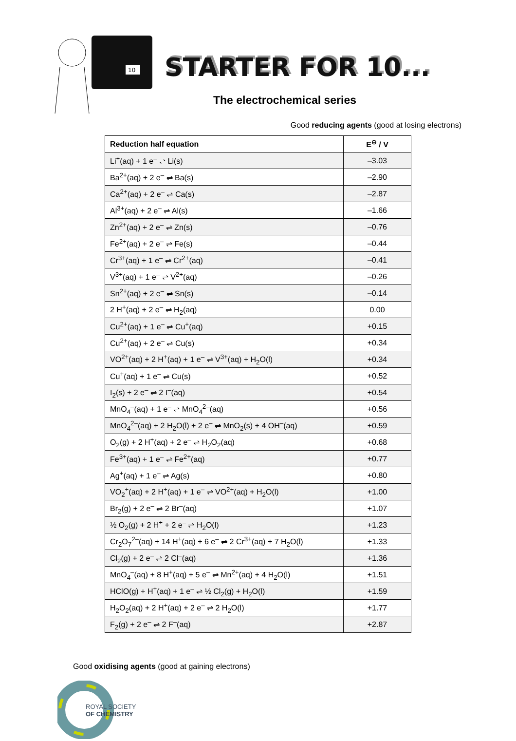10
STARTER FOR 10...
The electrochemical series
Good reducing agents (good at losing electrons)
| Reduction half equation | E<sup>⊖</sup> / V |
| --- | --- |
| Li<sup>+</sup>(aq) + 1 e<sup>–</sup> ⇌ Li(s) | –3.03 |
| Ba<sup>2+</sup>(aq) + 2 e<sup>–</sup> ⇌ Ba(s) | –2.90 |
| Ca<sup>2+</sup>(aq) + 2 e<sup>–</sup> ⇌ Ca(s) | –2.87 |
| Al<sup>3+</sup>(aq) + 2 e<sup>–</sup> ⇌ Al(s) | –1.66 |
| Zn<sup>2+</sup>(aq) + 2 e<sup>–</sup> ⇌ Zn(s) | –0.76 |
| Fe<sup>2+</sup>(aq) + 2 e<sup>–</sup> ⇌ Fe(s) | –0.44 |
| Cr<sup>3+</sup>(aq) + 1 e<sup>–</sup> ⇌ Cr<sup>2+</sup>(aq) | –0.41 |
| V<sup>3+</sup>(aq) + 1 e<sup>–</sup> ⇌ V<sup>2+</sup>(aq) | –0.26 |
| Sn<sup>2+</sup>(aq) + 2 e<sup>–</sup> ⇌ Sn(s) | –0.14 |
| 2 H<sup>+</sup>(aq) + 2 e<sup>–</sup> ⇌ H<sub>2</sub>(aq) | 0.00 |
| Cu<sup>2+</sup>(aq) + 1 e<sup>–</sup> ⇌ Cu<sup>+</sup>(aq) | +0.15 |
| Cu<sup>2+</sup>(aq) + 2 e<sup>–</sup> ⇌ Cu(s) | +0.34 |
| VO<sup>2+</sup>(aq) + 2 H<sup>+</sup>(aq) + 1 e<sup>–</sup> ⇌ V<sup>3+</sup>(aq) + H<sub>2</sub>O(l) | +0.34 |
| Cu<sup>+</sup>(aq) + 1 e<sup>–</sup> ⇌ Cu(s) | +0.52 |
| I<sub>2</sub>(s) + 2 e<sup>–</sup> ⇌ 2 I<sup>–</sup>(aq) | +0.54 |
| MnO<sub>4</sub><sup>–</sup>(aq) + 1 e<sup>–</sup> ⇌ MnO<sub>4</sub><sup>2–</sup>(aq) | +0.56 |
| MnO<sub>4</sub><sup>2–</sup>(aq) + 2 H<sub>2</sub>O(l) + 2 e<sup>–</sup> ⇌ MnO<sub>2</sub>(s) + 4 OH<sup>–</sup>(aq) | +0.59 |
| O<sub>2</sub>(g) + 2 H<sup>+</sup>(aq) + 2 e<sup>–</sup> ⇌ H<sub>2</sub>O<sub>2</sub>(aq) | +0.68 |
| Fe<sup>3+</sup>(aq) + 1 e<sup>–</sup> ⇌ Fe<sup>2+</sup>(aq) | +0.77 |
| Ag<sup>+</sup>(aq) + 1 e<sup>–</sup> ⇌ Ag(s) | +0.80 |
| VO<sub>2</sub><sup>+</sup>(aq) + 2 H<sup>+</sup>(aq) + 1 e<sup>–</sup> ⇌ VO<sup>2+</sup>(aq) + H<sub>2</sub>O(l) | +1.00 |
| Br<sub>2</sub>(g) + 2 e<sup>–</sup> ⇌ 2 Br<sup>–</sup>(aq) | +1.07 |
| ½ O<sub>2</sub>(g) + 2 H<sup>+</sup> + 2 e<sup>–</sup> ⇌ H<sub>2</sub>O(l) | +1.23 |
| Cr<sub>2</sub>O<sub>7</sub><sup>2–</sup>(aq) + 14 H<sup>+</sup>(aq) + 6 e<sup>–</sup> ⇌ 2 Cr<sup>3+</sup>(aq) + 7 H<sub>2</sub>O(l) | +1.33 |
| Cl<sub>2</sub>(g) + 2 e<sup>–</sup> ⇌ 2 Cl<sup>–</sup>(aq) | +1.36 |
| MnO<sub>4</sub><sup>–</sup>(aq) + 8 H<sup>+</sup>(aq) + 5 e<sup>–</sup> ⇌ Mn<sup>2+</sup>(aq) + 4 H<sub>2</sub>O(l) | +1.51 |
| HClO(g) + H<sup>+</sup>(aq) + 1 e<sup>–</sup> ⇌ ½ Cl<sub>2</sub>(g) + H<sub>2</sub>O(l) | +1.59 |
| H<sub>2</sub>O<sub>2</sub>(aq) + 2 H<sup>+</sup>(aq) + 2 e<sup>–</sup> ⇌ 2 H<sub>2</sub>O(l) | +1.77 |
| F<sub>2</sub>(g) + 2 e<sup>–</sup> ⇌ 2 F<sup>–</sup>(aq) | +2.87 |
Good oxidising agents (good at gaining electrons)
ROYAL SOCIETY
OF CHEMISTRY